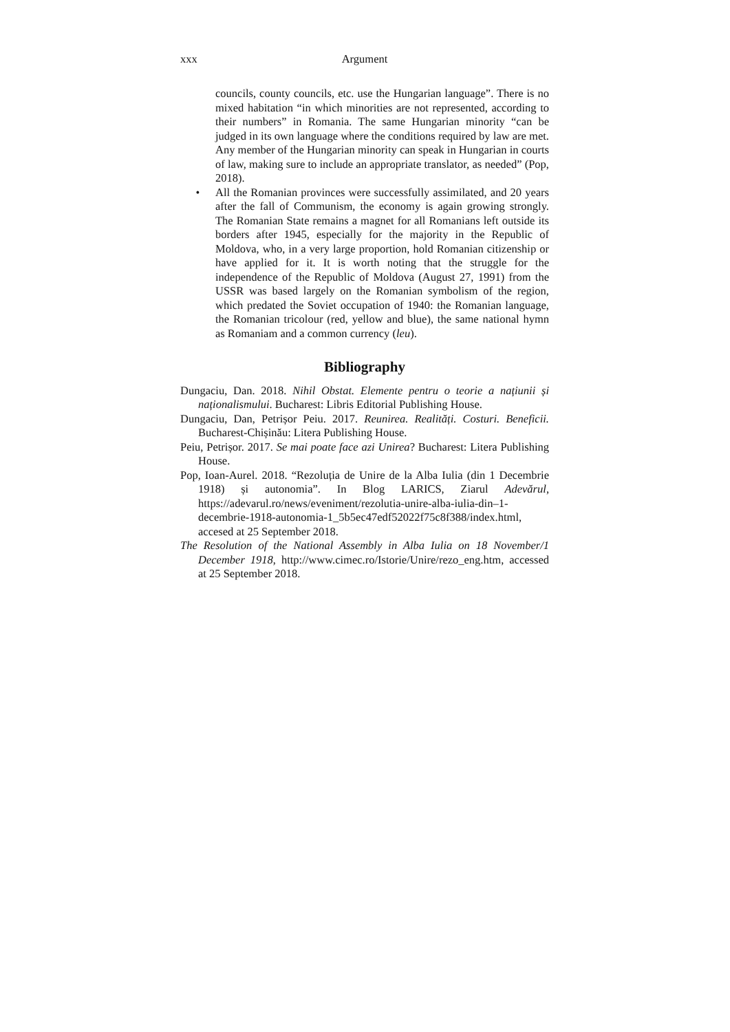xxx Argument
councils, county councils, etc. use the Hungarian language”. There is no mixed habitation “in which minorities are not represented, according to their numbers” in Romania. The same Hungarian minority “can be judged in its own language where the conditions required by law are met. Any member of the Hungarian minority can speak in Hungarian in courts of law, making sure to include an appropriate translator, as needed” (Pop, 2018).
• All the Romanian provinces were successfully assimilated, and 20 years after the fall of Communism, the economy is again growing strongly. The Romanian State remains a magnet for all Romanians left outside its borders after 1945, especially for the majority in the Republic of Moldova, who, in a very large proportion, hold Romanian citizenship or have applied for it. It is worth noting that the struggle for the independence of the Republic of Moldova (August 27, 1991) from the USSR was based largely on the Romanian symbolism of the region, which predated the Soviet occupation of 1940: the Romanian language, the Romanian tricolour (red, yellow and blue), the same national hymn as Romaniam and a common currency (leu).
Bibliography
Dungaciu, Dan. 2018. Nihil Obstat. Elemente pentru o teorie a națiunii și naționalismului. Bucharest: Libris Editorial Publishing House.
Dungaciu, Dan, Petrișor Peiu. 2017. Reunirea. Realități. Costuri. Beneficii. Bucharest-Chișinău: Litera Publishing House.
Peiu, Petrișor. 2017. Se mai poate face azi Unirea? Bucharest: Litera Publishing House.
Pop, Ioan-Aurel. 2018. “Rezoluția de Unire de la Alba Iulia (din 1 Decembrie 1918) și autonomia”. In Blog LARICS, Ziarul Adevărul, https://adevarul.ro/news/eveniment/rezolutia-unire-alba-iulia-din–1-decembrie-1918-autonomia-1_5b5ec47edf52022f75c8f388/index.html, accesed at 25 September 2018.
The Resolution of the National Assembly in Alba Iulia on 18 November/1 December 1918, http://www.cimec.ro/Istorie/Unire/rezo_eng.htm, accessed at 25 September 2018.